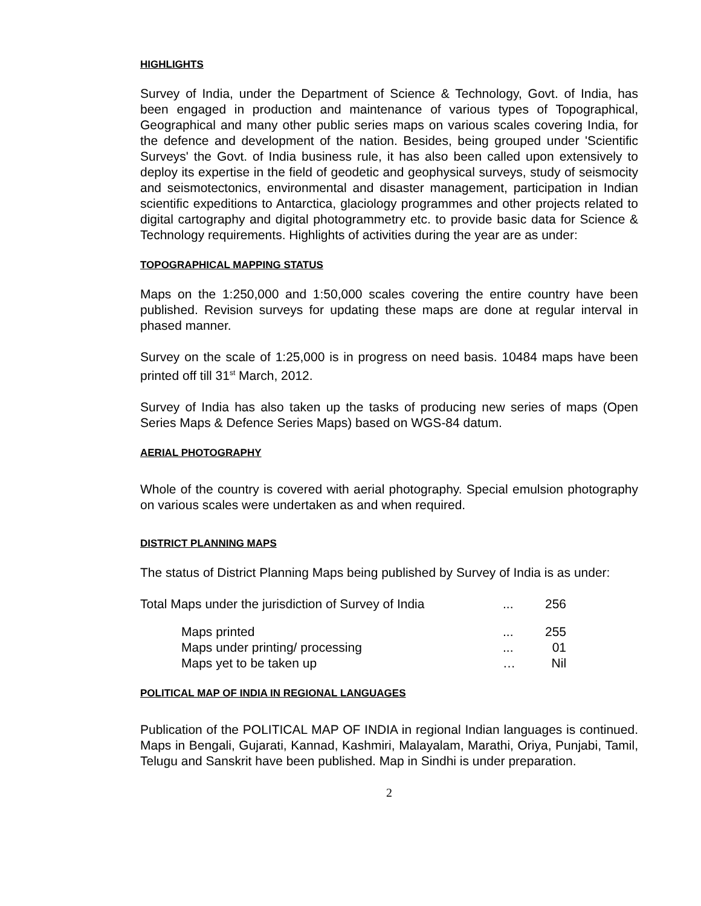HIGHLIGHTS
Survey of India, under the Department of Science & Technology, Govt. of India, has been engaged in production and maintenance of various types of Topographical, Geographical and many other public series maps on various scales covering India, for the defence and development of the nation. Besides, being grouped under 'Scientific Surveys' the Govt. of India business rule, it has also been called upon extensively to deploy its expertise in the field of geodetic and geophysical surveys, study of seismocity and seismotectonics, environmental and disaster management, participation in Indian scientific expeditions to Antarctica, glaciology programmes and other projects related to digital cartography and digital photogrammetry etc. to provide basic data for Science & Technology requirements. Highlights of activities during the year are as under:
TOPOGRAPHICAL MAPPING STATUS
Maps on the 1:250,000 and 1:50,000 scales covering the entire country have been published. Revision surveys for updating these maps are done at regular interval in phased manner.
Survey on the scale of 1:25,000 is in progress on need basis. 10484 maps have been printed off till 31<sup>st</sup> March, 2012.
Survey of India has also taken up the tasks of producing new series of maps (Open Series Maps & Defence Series Maps) based on WGS-84 datum.
AERIAL PHOTOGRAPHY
Whole of the country is covered with aerial photography. Special emulsion photography on various scales were undertaken as and when required.
DISTRICT PLANNING MAPS
The status of District Planning Maps being published by Survey of India is as under:
| Total Maps under the jurisdiction of Survey of India | | ... | 256 |
| | Maps printed | ... | 255 |
| | Maps under printing/ processing | ... | 01 |
| | Maps yet to be taken up | … | Nil |
POLITICAL MAP OF INDIA IN REGIONAL LANGUAGES
Publication of the POLITICAL MAP OF INDIA in regional Indian languages is continued. Maps in Bengali, Gujarati, Kannad, Kashmiri, Malayalam, Marathi, Oriya, Punjabi, Tamil, Telugu and Sanskrit have been published. Map in Sindhi is under preparation.
2